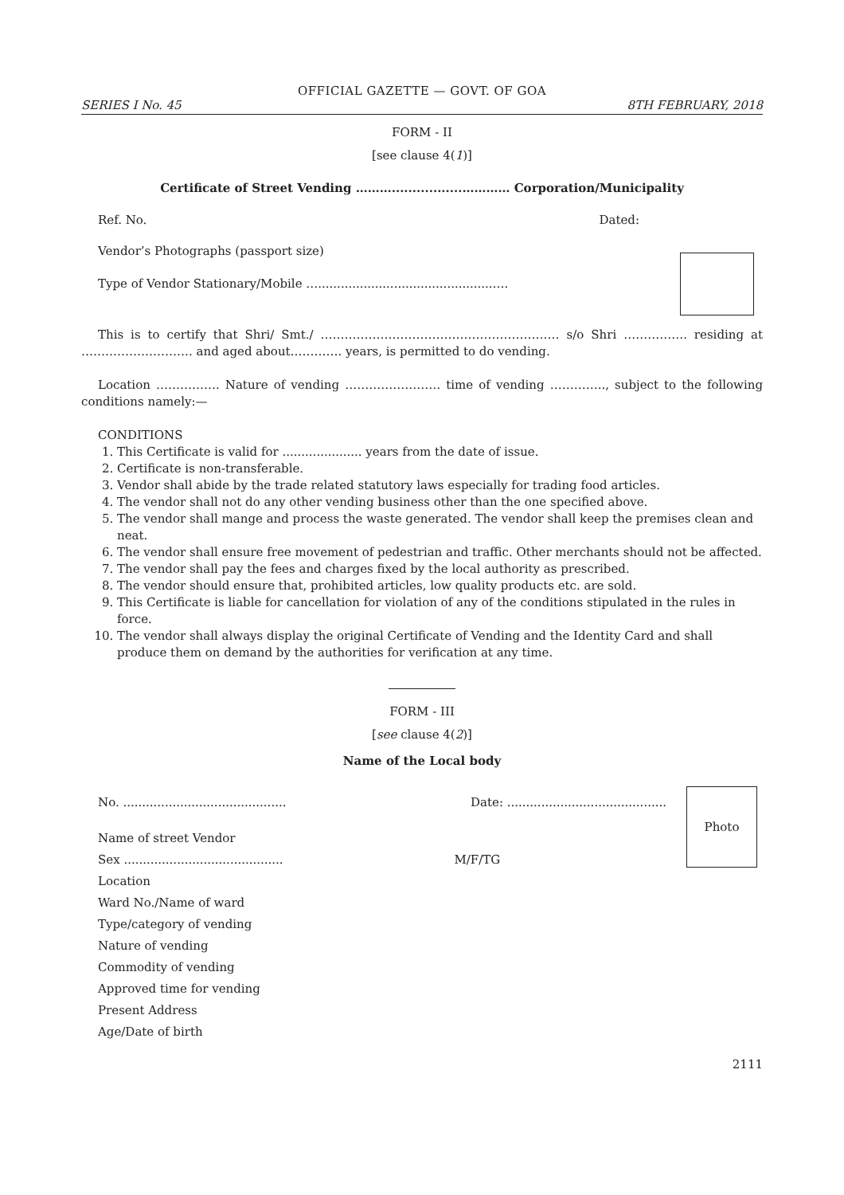OFFICIAL GAZETTE — GOVT. OF GOA
SERIES I No. 45 8TH FEBRUARY, 2018
FORM - II
[see clause 4(1)]
Certificate of Street Vending ……….................………… Corporation/Municipality
Ref. No. Dated:
Vendor’s Photographs (passport size)
Type of Vendor Stationary/Mobile …..............................................….
This is to certify that Shri/ Smt./ …………………………………………………… s/o Shri ……………. residing at ………………………. and aged about…………. years, is permitted to do vending.
Location ……………. Nature of vending …………………… time of vending ………….., subject to the following conditions namely:—
CONDITIONS
1. This Certificate is valid for ..................... years from the date of issue.
2. Certificate is non-transferable.
3. Vendor shall abide by the trade related statutory laws especially for trading food articles.
4. The vendor shall not do any other vending business other than the one specified above.
5. The vendor shall mange and process the waste generated. The vendor shall keep the premises clean and neat.
6. The vendor shall ensure free movement of pedestrian and traffic. Other merchants should not be affected.
7. The vendor shall pay the fees and charges fixed by the local authority as prescribed.
8. The vendor should ensure that, prohibited articles, low quality products etc. are sold.
9. This Certificate is liable for cancellation for violation of any of the conditions stipulated in the rules in force.
10. The vendor shall always display the original Certificate of Vending and the Identity Card and shall produce them on demand by the authorities for verification at any time.
FORM - III
[see clause 4(2)]
Name of the Local body
Photo
No. ........................................... Date: ..........................................
Name of street Vendor
Sex .......................................... M/F/TG
Location
Ward No./Name of ward
Type/category of vending
Nature of vending
Commodity of vending
Approved time for vending
Present Address
Age/Date of birth
2111